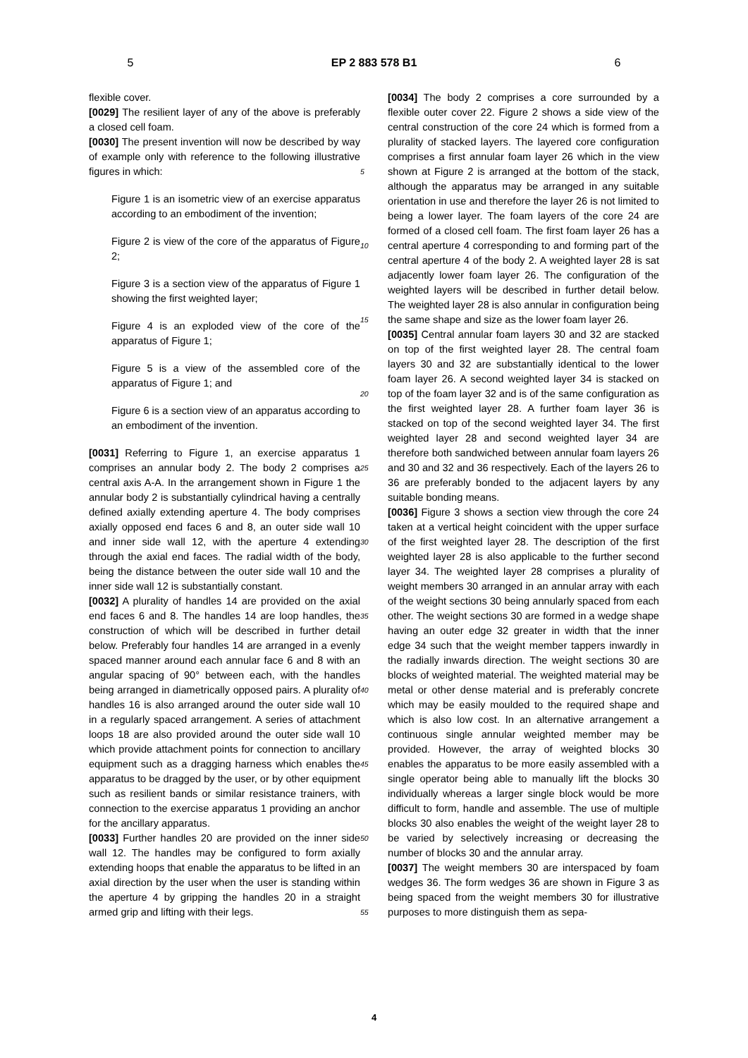5 EP 2 883 578 B1 6
flexible cover.
[0029] The resilient layer of any of the above is preferably a closed cell foam.
[0030] The present invention will now be described by way of example only with reference to the following illustrative figures in which:
Figure 1 is an isometric view of an exercise apparatus according to an embodiment of the invention;
Figure 2 is view of the core of the apparatus of Figure 2;
Figure 3 is a section view of the apparatus of Figure 1 showing the first weighted layer;
Figure 4 is an exploded view of the core of the apparatus of Figure 1;
Figure 5 is a view of the assembled core of the apparatus of Figure 1; and
Figure 6 is a section view of an apparatus according to an embodiment of the invention.
[0031] Referring to Figure 1, an exercise apparatus 1 comprises an annular body 2. The body 2 comprises a central axis A-A. In the arrangement shown in Figure 1 the annular body 2 is substantially cylindrical having a centrally defined axially extending aperture 4. The body comprises axially opposed end faces 6 and 8, an outer side wall 10 and inner side wall 12, with the aperture 4 extending through the axial end faces. The radial width of the body, being the distance between the outer side wall 10 and the inner side wall 12 is substantially constant.
[0032] A plurality of handles 14 are provided on the axial end faces 6 and 8. The handles 14 are loop handles, the construction of which will be described in further detail below. Preferably four handles 14 are arranged in a evenly spaced manner around each annular face 6 and 8 with an angular spacing of 90° between each, with the handles being arranged in diametrically opposed pairs. A plurality of handles 16 is also arranged around the outer side wall 10 in a regularly spaced arrangement. A series of attachment loops 18 are also provided around the outer side wall 10 which provide attachment points for connection to ancillary equipment such as a dragging harness which enables the apparatus to be dragged by the user, or by other equipment such as resilient bands or similar resistance trainers, with connection to the exercise apparatus 1 providing an anchor for the ancillary apparatus.
[0033] Further handles 20 are provided on the inner side wall 12. The handles may be configured to form axially extending hoops that enable the apparatus to be lifted in an axial direction by the user when the user is standing within the aperture 4 by gripping the handles 20 in a straight armed grip and lifting with their legs.
5
10
15
20
25
30
35
40
45
50
55
[0034] The body 2 comprises a core surrounded by a flexible outer cover 22. Figure 2 shows a side view of the central construction of the core 24 which is formed from a plurality of stacked layers. The layered core configuration comprises a first annular foam layer 26 which in the view shown at Figure 2 is arranged at the bottom of the stack, although the apparatus may be arranged in any suitable orientation in use and therefore the layer 26 is not limited to being a lower layer. The foam layers of the core 24 are formed of a closed cell foam. The first foam layer 26 has a central aperture 4 corresponding to and forming part of the central aperture 4 of the body 2. A weighted layer 28 is sat adjacently lower foam layer 26. The configuration of the weighted layers will be described in further detail below. The weighted layer 28 is also annular in configuration being the same shape and size as the lower foam layer 26.
[0035] Central annular foam layers 30 and 32 are stacked on top of the first weighted layer 28. The central foam layers 30 and 32 are substantially identical to the lower foam layer 26. A second weighted layer 34 is stacked on top of the foam layer 32 and is of the same configuration as the first weighted layer 28. A further foam layer 36 is stacked on top of the second weighted layer 34. The first weighted layer 28 and second weighted layer 34 are therefore both sandwiched between annular foam layers 26 and 30 and 32 and 36 respectively. Each of the layers 26 to 36 are preferably bonded to the adjacent layers by any suitable bonding means.
[0036] Figure 3 shows a section view through the core 24 taken at a vertical height coincident with the upper surface of the first weighted layer 28. The description of the first weighted layer 28 is also applicable to the further second layer 34. The weighted layer 28 comprises a plurality of weight members 30 arranged in an annular array with each of the weight sections 30 being annularly spaced from each other. The weight sections 30 are formed in a wedge shape having an outer edge 32 greater in width that the inner edge 34 such that the weight member tappers inwardly in the radially inwards direction. The weight sections 30 are blocks of weighted material. The weighted material may be metal or other dense material and is preferably concrete which may be easily moulded to the required shape and which is also low cost. In an alternative arrangement a continuous single annular weighted member may be provided. However, the array of weighted blocks 30 enables the apparatus to be more easily assembled with a single operator being able to manually lift the blocks 30 individually whereas a larger single block would be more difficult to form, handle and assemble. The use of multiple blocks 30 also enables the weight of the weight layer 28 to be varied by selectively increasing or decreasing the number of blocks 30 and the annular array.
[0037] The weight members 30 are interspaced by foam wedges 36. The form wedges 36 are shown in Figure 3 as being spaced from the weight members 30 for illustrative purposes to more distinguish them as sepa-
4